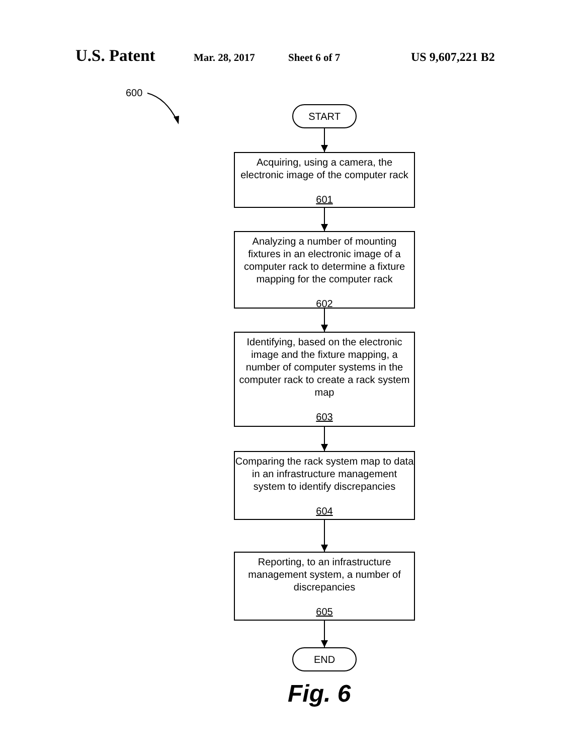U.S. Patent Mar. 28, 2017 Sheet 6 of 7 US 9,607,221 B2
600
START
Acquiring, using a camera, the electronic image of the computer rack
601
Analyzing a number of mounting fixtures in an electronic image of a computer rack to determine a fixture mapping for the computer rack
602
Identifying, based on the electronic image and the fixture mapping, a number of computer systems in the computer rack to create a rack system map
603
Comparing the rack system map to data in an infrastructure management system to identify discrepancies
604
Reporting, to an infrastructure management system, a number of discrepancies
605
END
Fig. 6